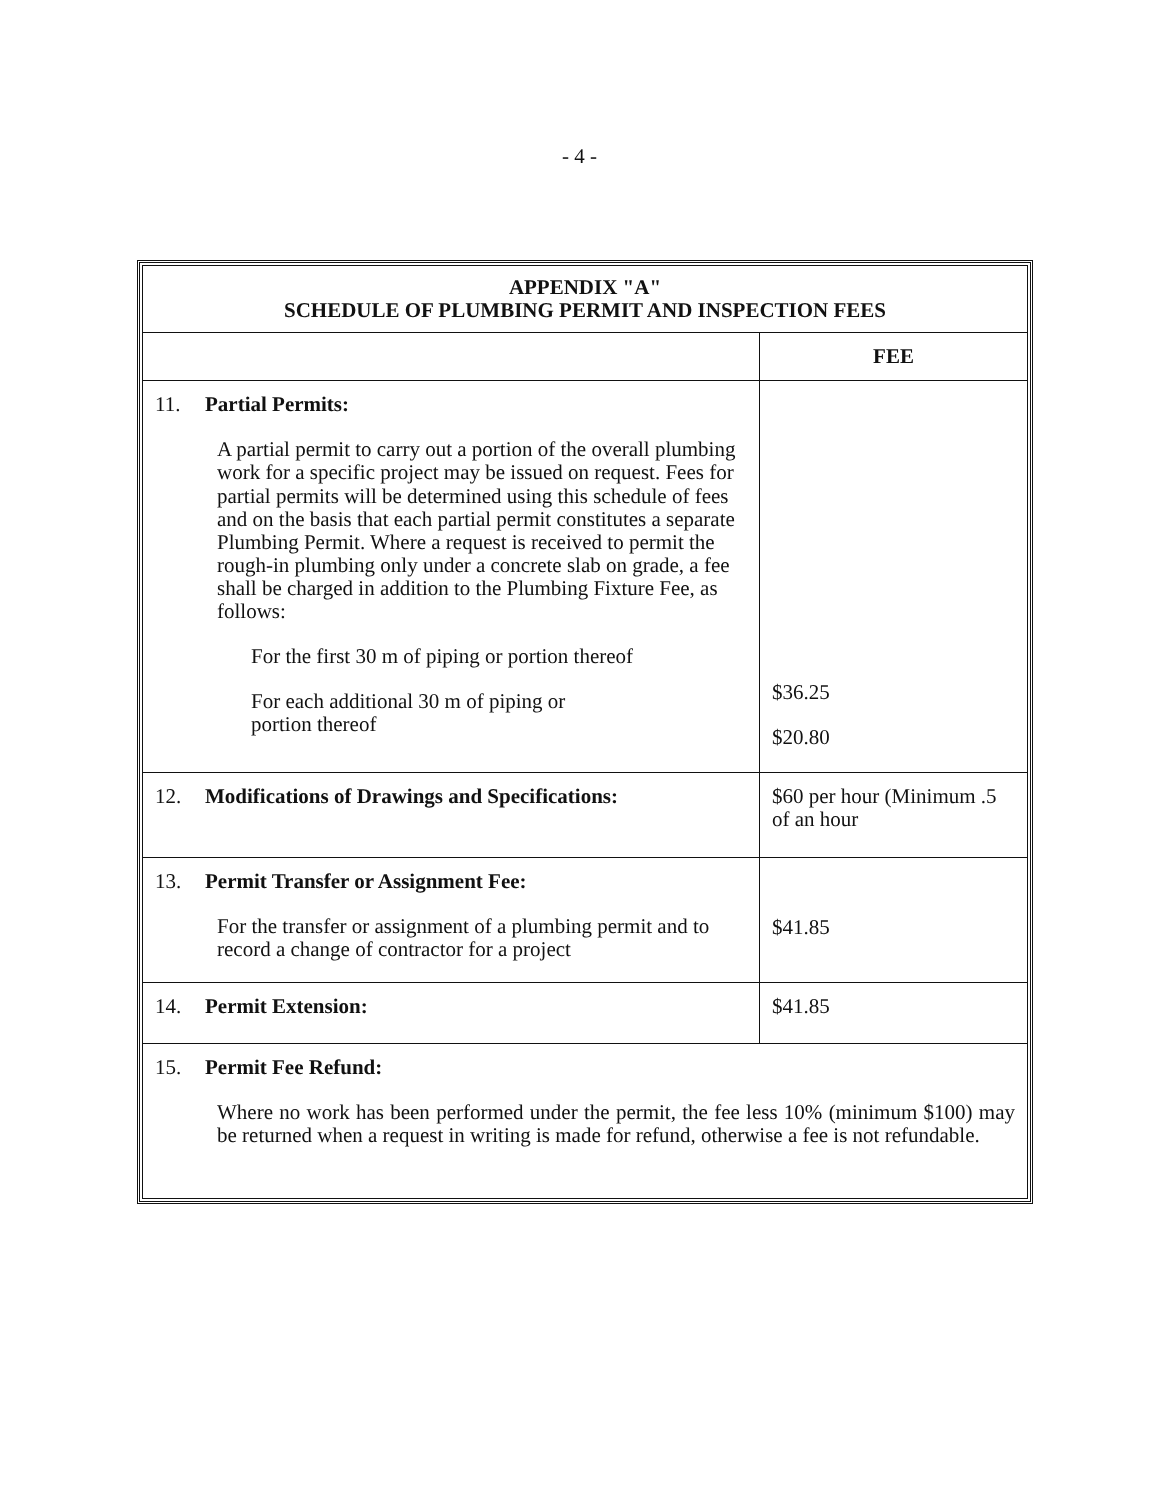- 4 -
| APPENDIX "A" SCHEDULE OF PLUMBING PERMIT AND INSPECTION FEES | |
| --- | --- |
| | FEE |
| 11. Partial Permits: A partial permit to carry out a portion of the overall plumbing work for a specific project may be issued on request. Fees for partial permits will be determined using this schedule of fees and on the basis that each partial permit constitutes a separate Plumbing Permit. Where a request is received to permit the rough-in plumbing only under a concrete slab on grade, a fee shall be charged in addition to the Plumbing Fixture Fee, as follows: For the first 30 m of piping or portion thereof For each additional 30 m of piping or portion thereof | $36.25 $20.80 |
| 12. Modifications of Drawings and Specifications: | $60 per hour (Minimum .5 of an hour |
| 13. Permit Transfer or Assignment Fee: For the transfer or assignment of a plumbing permit and to record a change of contractor for a project | $41.85 |
| 14. Permit Extension: | $41.85 |
| 15. Permit Fee Refund: Where no work has been performed under the permit, the fee less 10% (minimum $100) may be returned when a request in writing is made for refund, otherwise a fee is not refundable. | |